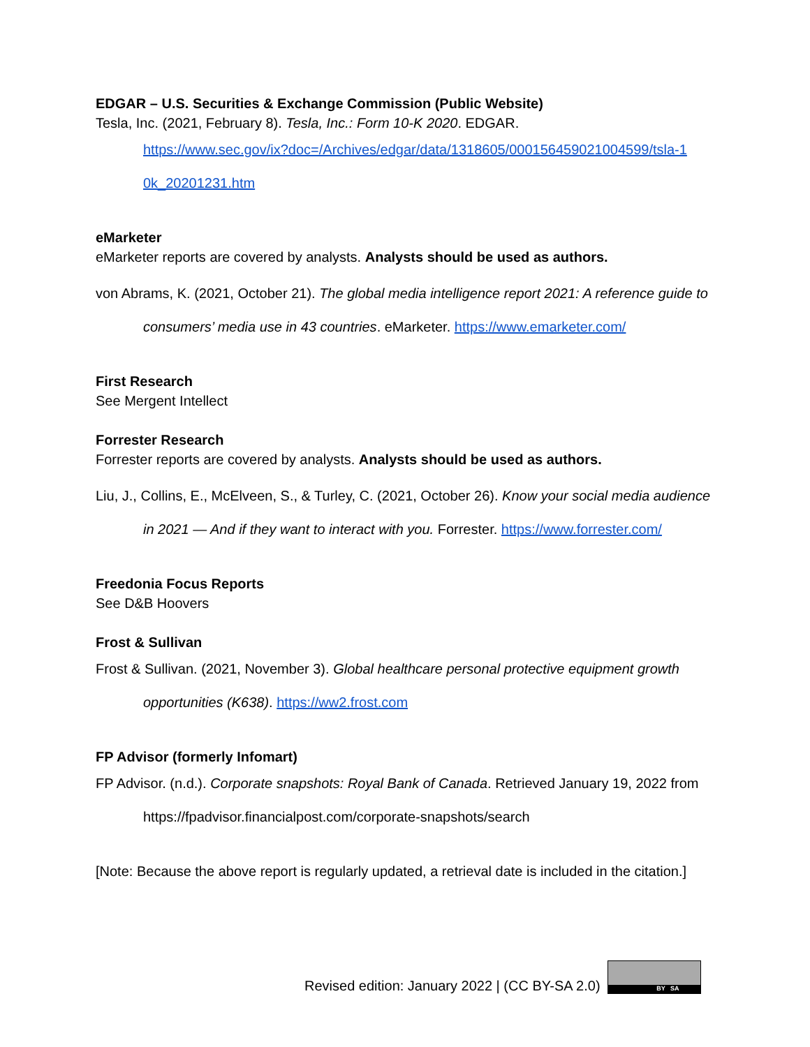EDGAR – U.S. Securities & Exchange Commission (Public Website)
Tesla, Inc. (2021, February 8). Tesla, Inc.: Form 10-K 2020. EDGAR.
https://www.sec.gov/ix?doc=/Archives/edgar/data/1318605/000156459021004599/tsla-1 0k_20201231.htm
eMarketer
eMarketer reports are covered by analysts. Analysts should be used as authors.
von Abrams, K. (2021, October 21). The global media intelligence report 2021: A reference guide to consumers’ media use in 43 countries. eMarketer. https://www.emarketer.com/
First Research
See Mergent Intellect
Forrester Research
Forrester reports are covered by analysts. Analysts should be used as authors.
Liu, J., Collins, E., McElveen, S., & Turley, C. (2021, October 26). Know your social media audience in 2021 — And if they want to interact with you. Forrester. https://www.forrester.com/
Freedonia Focus Reports
See D&B Hoovers
Frost & Sullivan
Frost & Sullivan. (2021, November 3). Global healthcare personal protective equipment growth opportunities (K638). https://ww2.frost.com
FP Advisor (formerly Infomart)
FP Advisor. (n.d.). Corporate snapshots: Royal Bank of Canada. Retrieved January 19, 2022 from https://fpadvisor.financialpost.com/corporate-snapshots/search
[Note: Because the above report is regularly updated, a retrieval date is included in the citation.]
Revised edition: January 2022 | (CC BY-SA 2.0)
BY SA